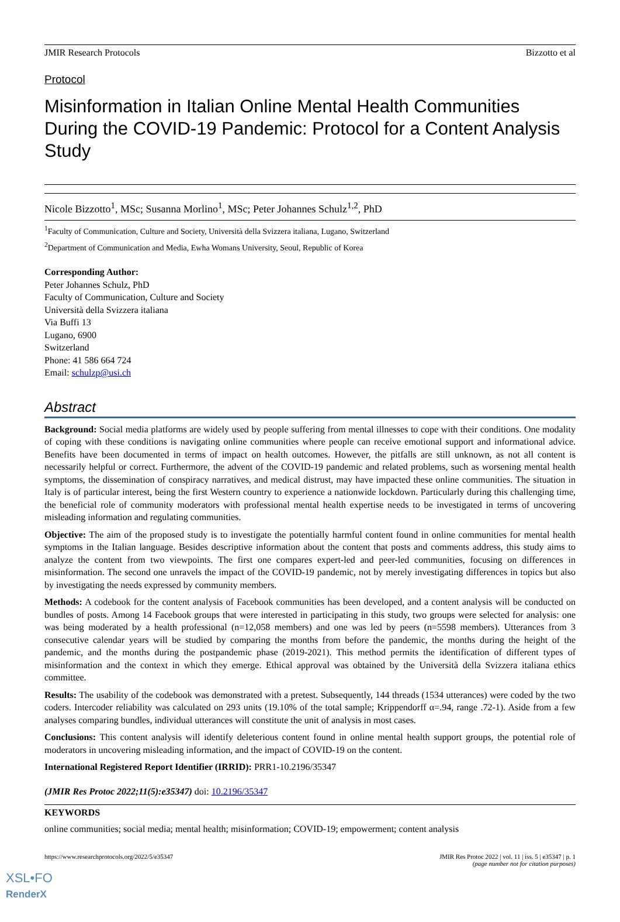JMIR Research Protocols Bizzotto et al
Protocol
Misinformation in Italian Online Mental Health Communities During the COVID-19 Pandemic: Protocol for a Content Analysis Study
Nicole Bizzotto<sup>1</sup>, MSc; Susanna Morlino<sup>1</sup>, MSc; Peter Johannes Schulz<sup>1,2</sup>, PhD
<sup>1</sup> Faculty of Communication, Culture and Society, Università della Svizzera italiana, Lugano, Switzerland
<sup>2</sup> Department of Communication and Media, Ewha Womans University, Seoul, Republic of Korea
Corresponding Author:
Peter Johannes Schulz, PhD
Faculty of Communication, Culture and Society
Università della Svizzera italiana
Via Buffi 13
Lugano, 6900
Switzerland
Phone: 41 586 664 724
Email: schulzp@usi.ch
Abstract
Background: Social media platforms are widely used by people suffering from mental illnesses to cope with their conditions. One modality of coping with these conditions is navigating online communities where people can receive emotional support and informational advice. Benefits have been documented in terms of impact on health outcomes. However, the pitfalls are still unknown, as not all content is necessarily helpful or correct. Furthermore, the advent of the COVID-19 pandemic and related problems, such as worsening mental health symptoms, the dissemination of conspiracy narratives, and medical distrust, may have impacted these online communities. The situation in Italy is of particular interest, being the first Western country to experience a nationwide lockdown. Particularly during this challenging time, the beneficial role of community moderators with professional mental health expertise needs to be investigated in terms of uncovering misleading information and regulating communities.
Objective: The aim of the proposed study is to investigate the potentially harmful content found in online communities for mental health symptoms in the Italian language. Besides descriptive information about the content that posts and comments address, this study aims to analyze the content from two viewpoints. The first one compares expert-led and peer-led communities, focusing on differences in misinformation. The second one unravels the impact of the COVID-19 pandemic, not by merely investigating differences in topics but also by investigating the needs expressed by community members.
Methods: A codebook for the content analysis of Facebook communities has been developed, and a content analysis will be conducted on bundles of posts. Among 14 Facebook groups that were interested in participating in this study, two groups were selected for analysis: one was being moderated by a health professional (n=12,058 members) and one was led by peers (n=5598 members). Utterances from 3 consecutive calendar years will be studied by comparing the months from before the pandemic, the months during the height of the pandemic, and the months during the postpandemic phase (2019-2021). This method permits the identification of different types of misinformation and the context in which they emerge. Ethical approval was obtained by the Università della Svizzera italiana ethics committee.
Results: The usability of the codebook was demonstrated with a pretest. Subsequently, 144 threads (1534 utterances) were coded by the two coders. Intercoder reliability was calculated on 293 units (19.10% of the total sample; Krippendorff α=.94, range .72-1). Aside from a few analyses comparing bundles, individual utterances will constitute the unit of analysis in most cases.
Conclusions: This content analysis will identify deleterious content found in online mental health support groups, the potential role of moderators in uncovering misleading information, and the impact of COVID-19 on the content.
International Registered Report Identifier (IRRID): PRR1-10.2196/35347
(JMIR Res Protoc 2022;11(5):e35347) doi: 10.2196/35347
KEYWORDS
online communities; social media; mental health; misinformation; COVID-19; empowerment; content analysis
https://www.researchprotocols.org/2022/5/e35347 JMIR Res Protoc 2022 | vol. 11 | iss. 5 | e35347 | p. 1
(page number not for citation purposes)
XSL•FO
RenderX